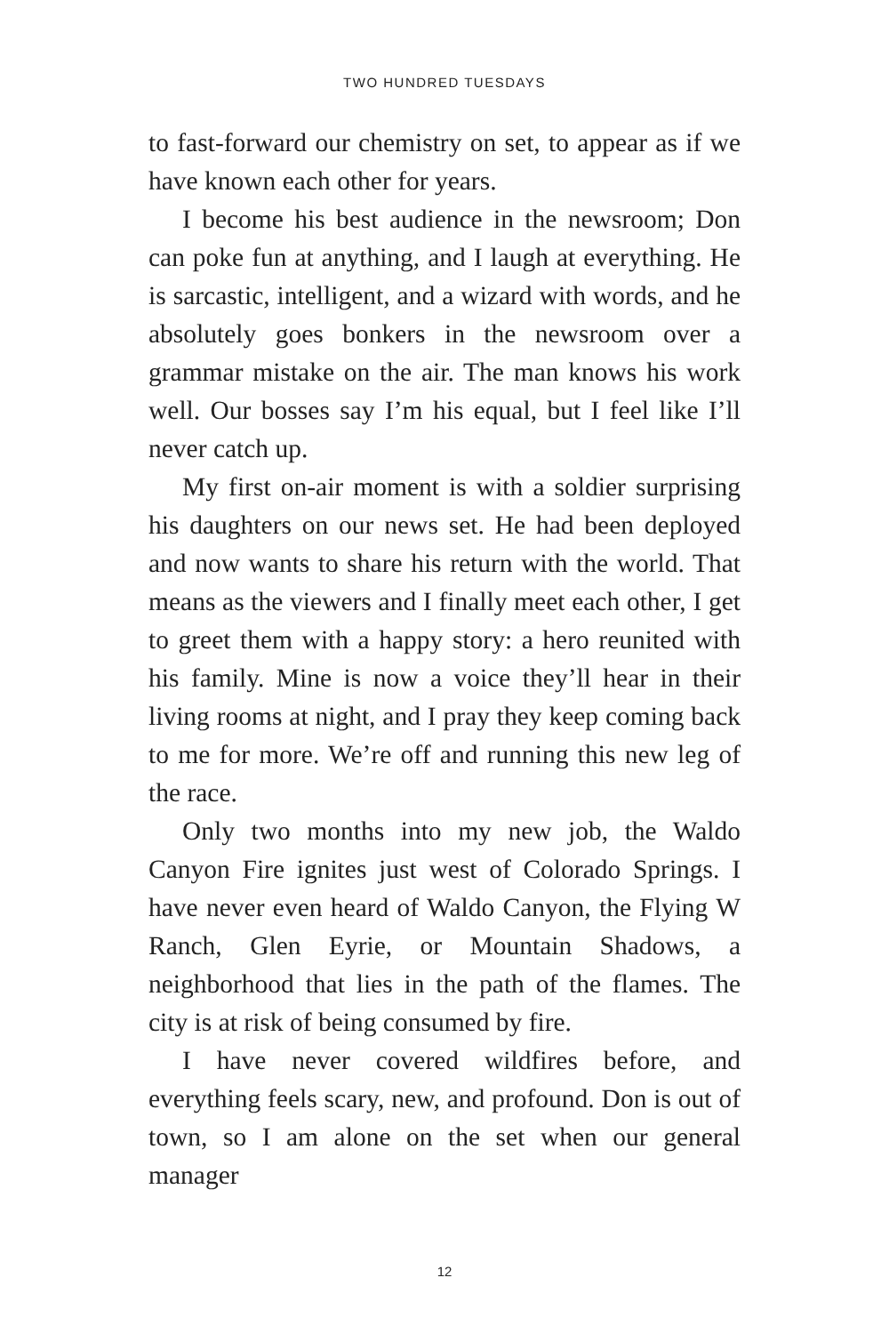TWO HUNDRED TUESDAYS
to fast-forward our chemistry on set, to appear as if we have known each other for years.
I become his best audience in the newsroom; Don can poke fun at anything, and I laugh at everything. He is sarcastic, intelligent, and a wizard with words, and he absolutely goes bonkers in the newsroom over a grammar mistake on the air. The man knows his work well. Our bosses say I’m his equal, but I feel like I’ll never catch up.
My first on-air moment is with a soldier surprising his daughters on our news set. He had been deployed and now wants to share his return with the world. That means as the viewers and I finally meet each other, I get to greet them with a happy story: a hero reunited with his family. Mine is now a voice they’ll hear in their living rooms at night, and I pray they keep coming back to me for more. We’re off and running this new leg of the race.
Only two months into my new job, the Waldo Canyon Fire ignites just west of Colorado Springs. I have never even heard of Waldo Canyon, the Flying W Ranch, Glen Eyrie, or Mountain Shadows, a neighborhood that lies in the path of the flames. The city is at risk of being consumed by fire.
I have never covered wildfires before, and everything feels scary, new, and profound. Don is out of town, so I am alone on the set when our general manager
12